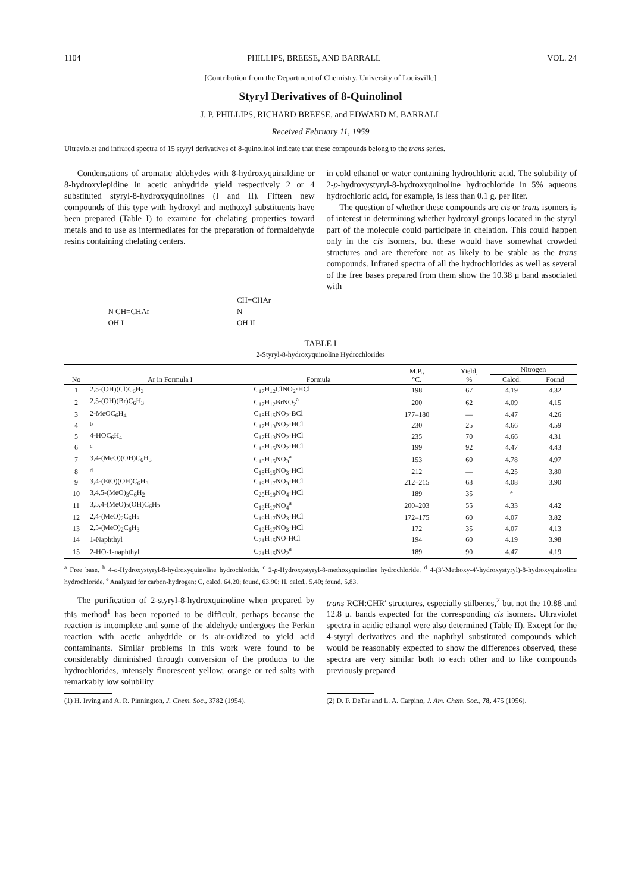1104 PHILLIPS, BREESE, AND BARRALL VOL. 24
[Contribution from the Department of Chemistry, University of Louisville]
Styryl Derivatives of 8-Quinolinol
J. P. PHILLIPS, RICHARD BREESE, and EDWARD M. BARRALL
Received February 11, 1959
Ultraviolet and infrared spectra of 15 styryl derivatives of 8-quinolinol indicate that these compounds belong to the trans series.
Condensations of aromatic aldehydes with 8-hydroxyquinaldine or 8-hydroxylepidine in acetic anhydride yield respectively 2 or 4 substituted styryl-8-hydroxyquinolines (I and II). Fifteen new compounds of this type with hydroxyl and methoxyl substituents have been prepared (Table I) to examine for chelating properties toward metals and to use as intermediates for the preparation of formaldehyde resins containing chelating centers.
N CH=CHAr
OH I
CH=CHAr
N
OH II
in cold ethanol or water containing hydrochloric acid. The solubility of 2-p-hydroxystyryl-8-hydroxyquinoline hydrochloride in 5% aqueous hydrochloric acid, for example, is less than 0.1 g. per liter.
The question of whether these compounds are cis or trans isomers is of interest in determining whether hydroxyl groups located in the styryl part of the molecule could participate in chelation. This could happen only in the cis isomers, but these would have somewhat crowded structures and are therefore not as likely to be stable as the trans compounds. Infrared spectra of all the hydrochlorides as well as several of the free bases prepared from them show the 10.38 μ band associated with
TABLE I
2-Styryl-8-hydroxyquinoline Hydrochlorides
| No | Ar in Formula I | Formula | M.P., °C. | Yield, % | Nitrogen | |
| --- | --- | --- | --- | --- | --- | --- |
| | | | | | Calcd. | Found |
| 1 | 2,5-(OH)(Cl)C<sub>6</sub>H<sub>3</sub> | C<sub>17</sub>H<sub>12</sub>ClNO<sub>2</sub>·HCl | 198 | 67 | 4.19 | 4.32 |
| 2 | 2,5-(OH)(Br)C<sub>6</sub>H<sub>3</sub> | C<sub>17</sub>H<sub>12</sub>BrNO<sub>2</sub><sup>a</sup> | 200 | 62 | 4.09 | 4.15 |
| 3 | 2-MeOC<sub>6</sub>H<sub>4</sub> | C<sub>18</sub>H<sub>15</sub>NO<sub>2</sub>·BCl | 177–180 | — | 4.47 | 4.26 |
| 4 | <sup>b</sup> | C<sub>17</sub>H<sub>13</sub>NO<sub>2</sub>·HCl | 230 | 25 | 4.66 | 4.59 |
| 5 | 4-HOC<sub>6</sub>H<sub>4</sub> | C<sub>17</sub>H<sub>13</sub>NO<sub>2</sub>·HCl | 235 | 70 | 4.66 | 4.31 |
| 6 | <sup>c</sup> | C<sub>18</sub>H<sub>15</sub>NO<sub>2</sub>·HCl | 199 | 92 | 4.47 | 4.43 |
| 7 | 3,4-(MeO)(OH)C<sub>6</sub>H<sub>3</sub> | C<sub>18</sub>H<sub>15</sub>NO<sub>3</sub><sup>a</sup> | 153 | 60 | 4.78 | 4.97 |
| 8 | <sup>d</sup> | C<sub>18</sub>H<sub>15</sub>NO<sub>3</sub>·HCl | 212 | — | 4.25 | 3.80 |
| 9 | 3,4-(EtO)(OH)C<sub>6</sub>H<sub>3</sub> | C<sub>19</sub>H<sub>17</sub>NO<sub>3</sub>·HCl | 212–215 | 63 | 4.08 | 3.90 |
| 10 | 3,4,5-(MeO)<sub>3</sub>C<sub>6</sub>H<sub>2</sub> | C<sub>20</sub>H<sub>19</sub>NO<sub>4</sub>·HCl | 189 | 35 | <sup>e</sup> | |
| 11 | 3,5,4-(MeO)<sub>2</sub>(OH)C<sub>6</sub>H<sub>2</sub> | C<sub>19</sub>H<sub>17</sub>NO<sub>4</sub><sup>a</sup> | 200–203 | 55 | 4.33 | 4.42 |
| 12 | 2,4-(MeO)<sub>2</sub>C<sub>6</sub>H<sub>3</sub> | C<sub>19</sub>H<sub>17</sub>NO<sub>3</sub>·HCl | 172–175 | 60 | 4.07 | 3.82 |
| 13 | 2,5-(MeO)<sub>2</sub>C<sub>6</sub>H<sub>3</sub> | C<sub>19</sub>H<sub>17</sub>NO<sub>3</sub>·HCl | 172 | 35 | 4.07 | 4.13 |
| 14 | 1-Naphthyl | C<sub>21</sub>H<sub>15</sub>NO·HCl | 194 | 60 | 4.19 | 3.98 |
| 15 | 2-HO-1-naphthyl | C<sub>21</sub>H<sub>15</sub>NO<sub>2</sub><sup>a</sup> | 189 | 90 | 4.47 | 4.19 |
<sup>a</sup> Free base. <sup>b</sup> 4-o-Hydroxystyryl-8-hydroxyquinoline hydrochloride. <sup>c</sup> 2-p-Hydroxystyryl-8-methoxyquinoline hydrochloride. <sup>d</sup> 4-(3′-Methoxy-4′-hydroxystyryl)-8-hydroxyquinoline hydrochloride. <sup>e</sup> Analyzed for carbon-hydrogen: C, calcd. 64.20; found, 63.90; H, calcd., 5.40; found, 5.83.
The purification of 2-styryl-8-hydroxquinoline when prepared by this method<sup>1</sup> has been reported to be difficult, perhaps because the reaction is incomplete and some of the aldehyde undergoes the Perkin reaction with acetic anhydride or is air-oxidized to yield acid contaminants. Similar problems in this work were found to be considerably diminished through conversion of the products to the hydrochlorides, intensely fluorescent yellow, orange or red salts with remarkably low solubility
(1) H. Irving and A. R. Pinnington, J. Chem. Soc., 3782 (1954).
trans RCH:CHR′ structures, especially stilbenes,<sup>2</sup> but not the 10.88 and 12.8 μ. bands expected for the corresponding cis isomers. Ultraviolet spectra in acidic ethanol were also determined (Table II). Except for the 4-styryl derivatives and the naphthyl substituted compounds which would be reasonably expected to show the differences observed, these spectra are very similar both to each other and to like compounds previously prepared
(2) D. F. DeTar and L. A. Carpino, J. Am. Chem. Soc., 78, 475 (1956).